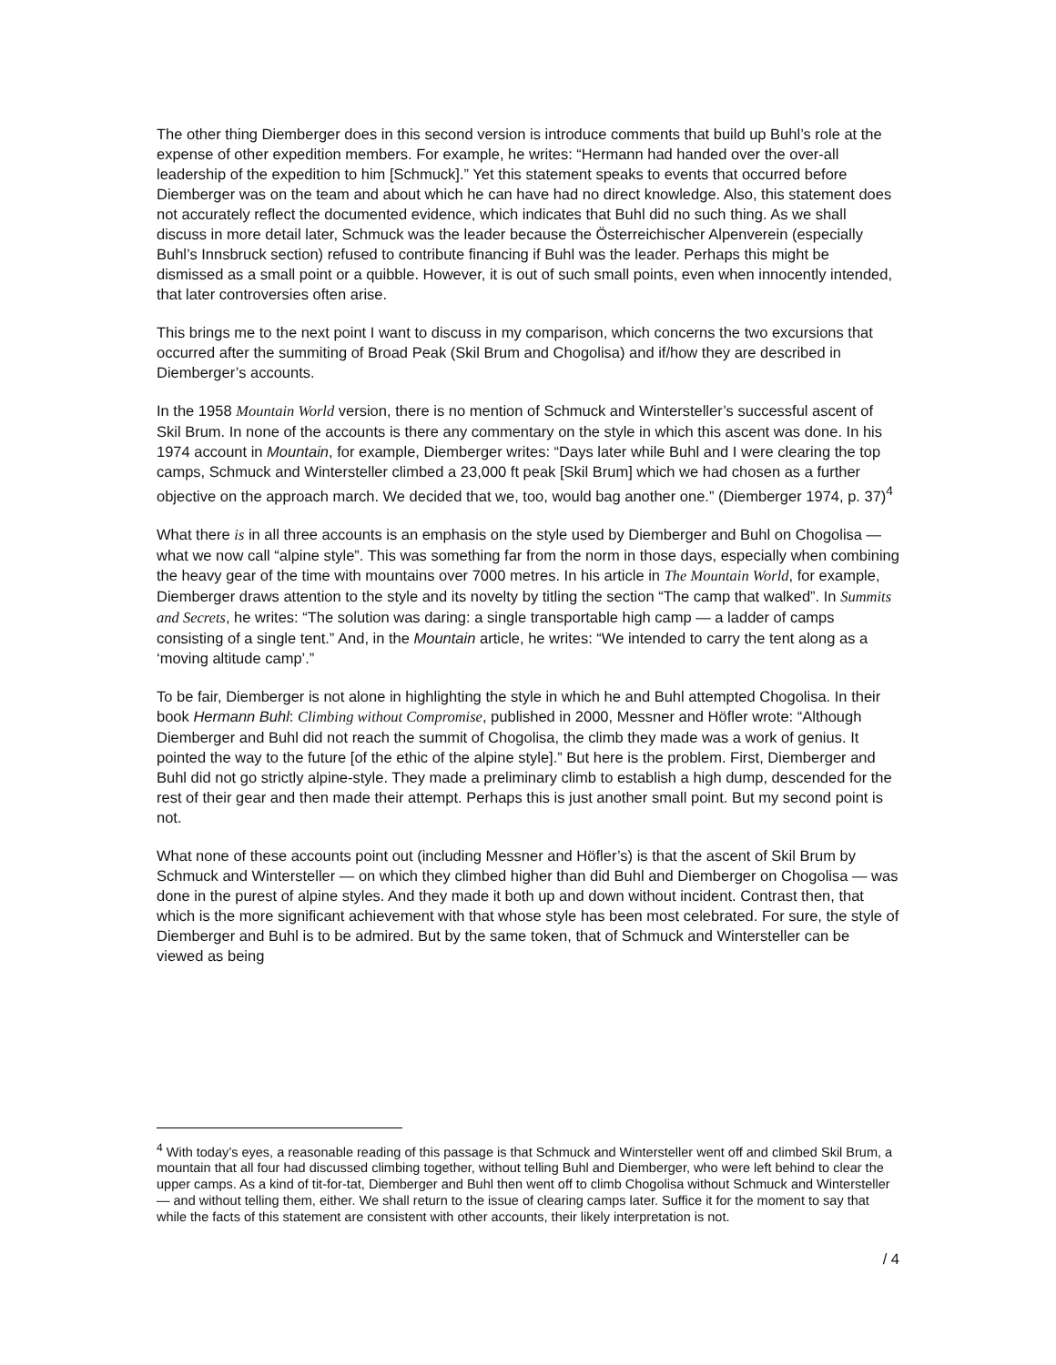The other thing Diemberger does in this second version is introduce comments that build up Buhl’s role at the expense of other expedition members. For example, he writes: “Hermann had handed over the over-all leadership of the expedition to him [Schmuck].” Yet this statement speaks to events that occurred before Diemberger was on the team and about which he can have had no direct knowledge. Also, this statement does not accurately reflect the documented evidence, which indicates that Buhl did no such thing. As we shall discuss in more detail later, Schmuck was the leader because the Österreichischer Alpenverein (especially Buhl’s Innsbruck section) refused to contribute financing if Buhl was the leader. Perhaps this might be dismissed as a small point or a quibble. However, it is out of such small points, even when innocently intended, that later controversies often arise.
This brings me to the next point I want to discuss in my comparison, which concerns the two excursions that occurred after the summiting of Broad Peak (Skil Brum and Chogolisa) and if/how they are described in Diemberger’s accounts.
In the 1958 Mountain World version, there is no mention of Schmuck and Wintersteller’s successful ascent of Skil Brum. In none of the accounts is there any commentary on the style in which this ascent was done. In his 1974 account in Mountain, for example, Diemberger writes: “Days later while Buhl and I were clearing the top camps, Schmuck and Wintersteller climbed a 23,000 ft peak [Skil Brum] which we had chosen as a further objective on the approach march. We decided that we, too, would bag another one.” (Diemberger 1974, p. 37)<sup>4</sup>
What there is in all three accounts is an emphasis on the style used by Diemberger and Buhl on Chogolisa — what we now call “alpine style”. This was something far from the norm in those days, especially when combining the heavy gear of the time with mountains over 7000 metres. In his article in The Mountain World, for example, Diemberger draws attention to the style and its novelty by titling the section “The camp that walked”. In Summits and Secrets, he writes: “The solution was daring: a single transportable high camp — a ladder of camps consisting of a single tent.” And, in the Mountain article, he writes: “We intended to carry the tent along as a ‘moving altitude camp’.”
To be fair, Diemberger is not alone in highlighting the style in which he and Buhl attempted Chogolisa. In their book Hermann Buhl: Climbing without Compromise, published in 2000, Messner and Höfler wrote: “Although Diemberger and Buhl did not reach the summit of Chogolisa, the climb they made was a work of genius. It pointed the way to the future [of the ethic of the alpine style].” But here is the problem. First, Diemberger and Buhl did not go strictly alpine-style. They made a preliminary climb to establish a high dump, descended for the rest of their gear and then made their attempt. Perhaps this is just another small point. But my second point is not.
What none of these accounts point out (including Messner and Höfler’s) is that the ascent of Skil Brum by Schmuck and Wintersteller — on which they climbed higher than did Buhl and Diemberger on Chogolisa — was done in the purest of alpine styles. And they made it both up and down without incident. Contrast then, that which is the more significant achievement with that whose style has been most celebrated. For sure, the style of Diemberger and Buhl is to be admired. But by the same token, that of Schmuck and Wintersteller can be viewed as being
<sup>4</sup> With today’s eyes, a reasonable reading of this passage is that Schmuck and Wintersteller went off and climbed Skil Brum, a mountain that all four had discussed climbing together, without telling Buhl and Diemberger, who were left behind to clear the upper camps. As a kind of tit-for-tat, Diemberger and Buhl then went off to climb Chogolisa without Schmuck and Wintersteller — and without telling them, either. We shall return to the issue of clearing camps later. Suffice it for the moment to say that while the facts of this statement are consistent with other accounts, their likely interpretation is not.
/ 4